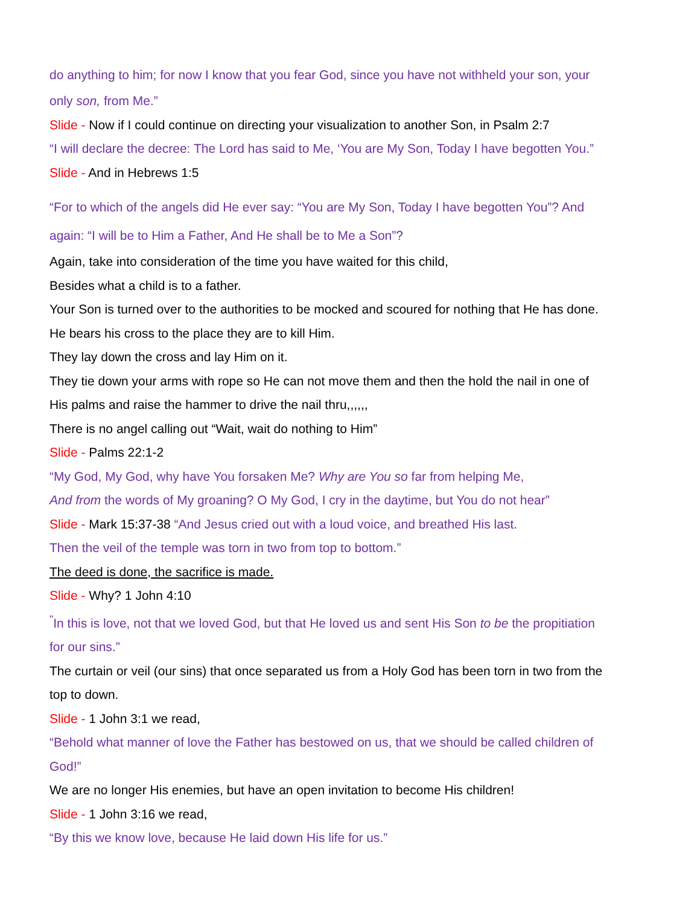do anything to him; for now I know that you fear God, since you have not withheld your son, your
only son, from Me.”
Slide - Now if I could continue on directing your visualization to another Son, in Psalm 2:7
“I will declare the decree: The Lord has said to Me, ‘You are My Son, Today I have begotten You.”
Slide - And in Hebrews 1:5
“For to which of the angels did He ever say: “You are My Son, Today I have begotten You”? And
again: “I will be to Him a Father, And He shall be to Me a Son”?
Again, take into consideration of the time you have waited for this child,
Besides what a child is to a father.
Your Son is turned over to the authorities to be mocked and scoured for nothing that He has done.
He bears his cross to the place they are to kill Him.
They lay down the cross and lay Him on it.
They tie down your arms with rope so He can not move them and then the hold the nail in one of
His palms and raise the hammer to drive the nail thru,,,,,,
There is no angel calling out “Wait, wait do nothing to Him”
Slide - Palms 22:1-2
“My God, My God, why have You forsaken Me? Why are You so far from helping Me,
And from the words of My groaning? O My God, I cry in the daytime, but You do not hear”
Slide - Mark 15:37-38 “And Jesus cried out with a loud voice, and breathed His last.
Then the veil of the temple was torn in two from top to bottom.”
The deed is done, the sacrifice is made.
Slide - Why? 1 John 4:10
<sup>"</sup>In this is love, not that we loved God, but that He loved us and sent His Son to be the propitiation
for our sins.”
The curtain or veil (our sins) that once separated us from a Holy God has been torn in two from the
top to down.
Slide - 1 John 3:1 we read,
“Behold what manner of love the Father has bestowed on us, that we should be called children of
God!”
We are no longer His enemies, but have an open invitation to become His children!
Slide - 1 John 3:16 we read,
“By this we know love, because He laid down His life for us.”